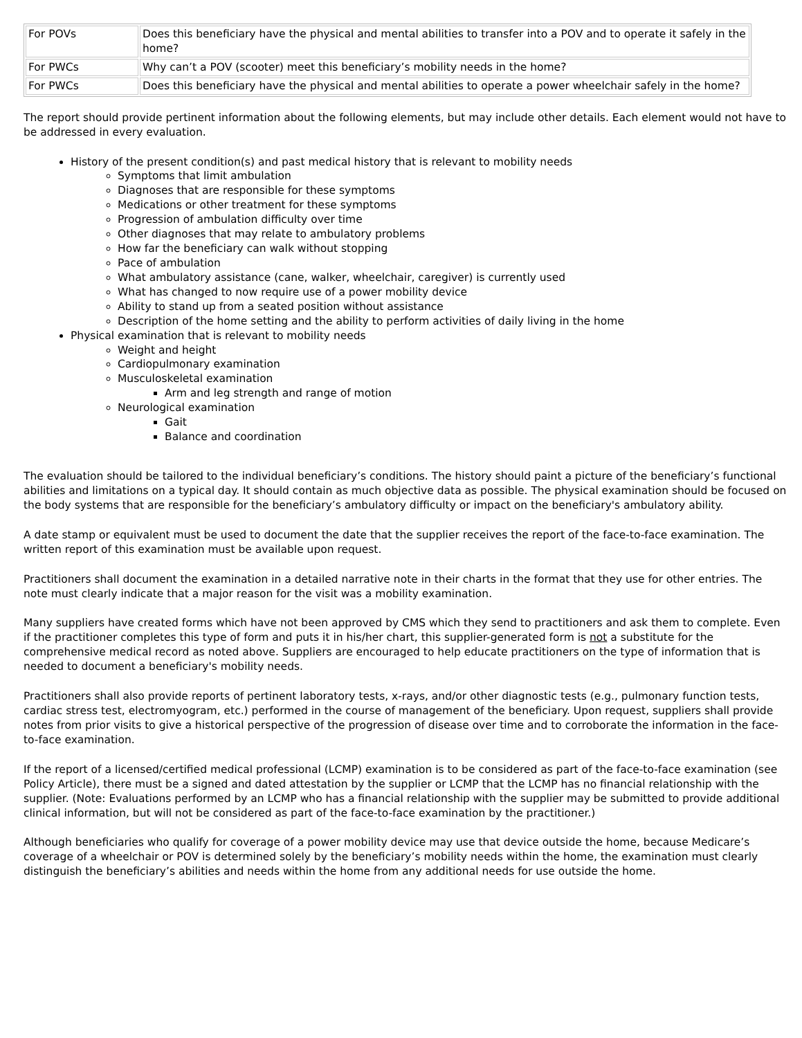| For POVs | Does this beneficiary have the physical and mental abilities to transfer into a POV and to operate it safely in the home? |
| For PWCs | Why can’t a POV (scooter) meet this beneficiary’s mobility needs in the home? |
| For PWCs | Does this beneficiary have the physical and mental abilities to operate a power wheelchair safely in the home? |
The report should provide pertinent information about the following elements, but may include other details. Each element would not have to be addressed in every evaluation.
History of the present condition(s) and past medical history that is relevant to mobility needs
Symptoms that limit ambulation
Diagnoses that are responsible for these symptoms
Medications or other treatment for these symptoms
Progression of ambulation difficulty over time
Other diagnoses that may relate to ambulatory problems
How far the beneficiary can walk without stopping
Pace of ambulation
What ambulatory assistance (cane, walker, wheelchair, caregiver) is currently used
What has changed to now require use of a power mobility device
Ability to stand up from a seated position without assistance
Description of the home setting and the ability to perform activities of daily living in the home
Physical examination that is relevant to mobility needs
Weight and height
Cardiopulmonary examination
Musculoskeletal examination
Arm and leg strength and range of motion
Neurological examination
Gait
Balance and coordination
The evaluation should be tailored to the individual beneficiary’s conditions. The history should paint a picture of the beneficiary’s functional abilities and limitations on a typical day. It should contain as much objective data as possible. The physical examination should be focused on the body systems that are responsible for the beneficiary’s ambulatory difficulty or impact on the beneficiary's ambulatory ability.
A date stamp or equivalent must be used to document the date that the supplier receives the report of the face-to-face examination. The written report of this examination must be available upon request.
Practitioners shall document the examination in a detailed narrative note in their charts in the format that they use for other entries. The note must clearly indicate that a major reason for the visit was a mobility examination.
Many suppliers have created forms which have not been approved by CMS which they send to practitioners and ask them to complete. Even if the practitioner completes this type of form and puts it in his/her chart, this supplier-generated form is not a substitute for the comprehensive medical record as noted above. Suppliers are encouraged to help educate practitioners on the type of information that is needed to document a beneficiary's mobility needs.
Practitioners shall also provide reports of pertinent laboratory tests, x-rays, and/or other diagnostic tests (e.g., pulmonary function tests, cardiac stress test, electromyogram, etc.) performed in the course of management of the beneficiary. Upon request, suppliers shall provide notes from prior visits to give a historical perspective of the progression of disease over time and to corroborate the information in the face-to-face examination.
If the report of a licensed/certified medical professional (LCMP) examination is to be considered as part of the face-to-face examination (see Policy Article), there must be a signed and dated attestation by the supplier or LCMP that the LCMP has no financial relationship with the supplier. (Note: Evaluations performed by an LCMP who has a financial relationship with the supplier may be submitted to provide additional clinical information, but will not be considered as part of the face-to-face examination by the practitioner.)
Although beneficiaries who qualify for coverage of a power mobility device may use that device outside the home, because Medicare’s coverage of a wheelchair or POV is determined solely by the beneficiary’s mobility needs within the home, the examination must clearly distinguish the beneficiary’s abilities and needs within the home from any additional needs for use outside the home.